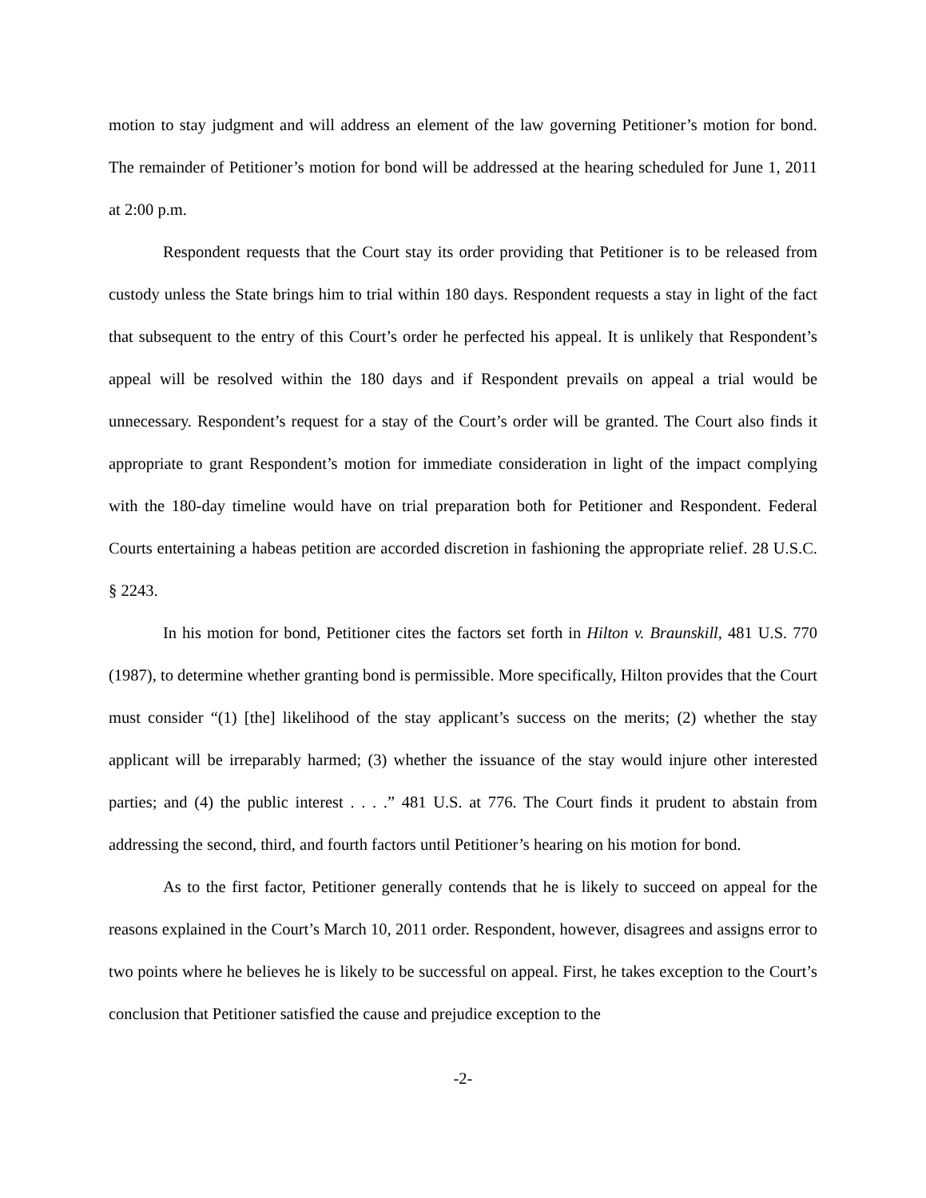motion to stay judgment and will address an element of the law governing Petitioner’s motion for bond. The remainder of Petitioner’s motion for bond will be addressed at the hearing scheduled for June 1, 2011 at 2:00 p.m.
Respondent requests that the Court stay its order providing that Petitioner is to be released from custody unless the State brings him to trial within 180 days. Respondent requests a stay in light of the fact that subsequent to the entry of this Court’s order he perfected his appeal. It is unlikely that Respondent’s appeal will be resolved within the 180 days and if Respondent prevails on appeal a trial would be unnecessary. Respondent’s request for a stay of the Court’s order will be granted. The Court also finds it appropriate to grant Respondent’s motion for immediate consideration in light of the impact complying with the 180-day timeline would have on trial preparation both for Petitioner and Respondent. Federal Courts entertaining a habeas petition are accorded discretion in fashioning the appropriate relief. 28 U.S.C. § 2243.
In his motion for bond, Petitioner cites the factors set forth in Hilton v. Braunskill, 481 U.S. 770 (1987), to determine whether granting bond is permissible. More specifically, Hilton provides that the Court must consider “(1) [the] likelihood of the stay applicant’s success on the merits; (2) whether the stay applicant will be irreparably harmed; (3) whether the issuance of the stay would injure other interested parties; and (4) the public interest . . . .” 481 U.S. at 776. The Court finds it prudent to abstain from addressing the second, third, and fourth factors until Petitioner’s hearing on his motion for bond.
As to the first factor, Petitioner generally contends that he is likely to succeed on appeal for the reasons explained in the Court’s March 10, 2011 order. Respondent, however, disagrees and assigns error to two points where he believes he is likely to be successful on appeal. First, he takes exception to the Court’s conclusion that Petitioner satisfied the cause and prejudice exception to the
-2-